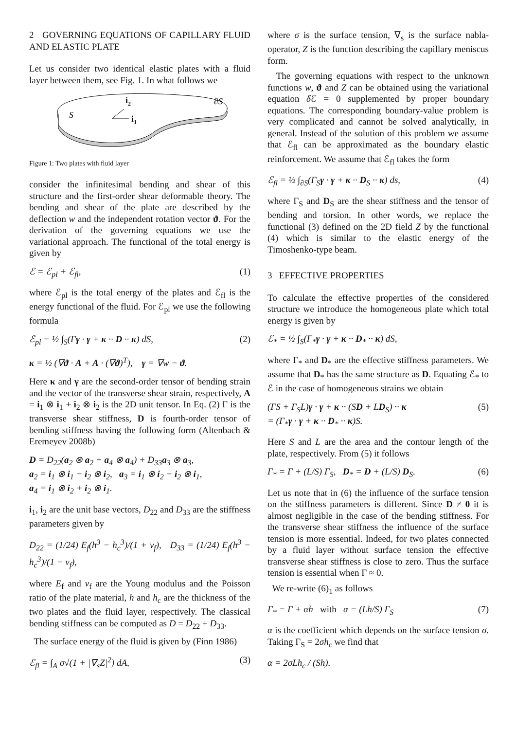2 GOVERNING EQUATIONS OF CAPILLARY FLUID AND ELASTIC PLATE
Let us consider two identical elastic plates with a fluid layer between them, see Fig. 1. In what follows we
S
i2
i1
∂S
Figure 1: Two plates with fluid layer
consider the infinitesimal bending and shear of this structure and the first-order shear deformable theory. The bending and shear of the plate are described by the deflection w and the independent rotation vector ϑ. For the derivation of the governing equations we use the variational approach. The functional of the total energy is given by
ℰ = ℰ<sub>pl</sub> + ℰ<sub>fl</sub>, (1)
where ℰ<sub>pl</sub> is the total energy of the plates and ℰ<sub>fl</sub> is the energy functional of the fluid. For ℰ<sub>pl</sub> we use the following formula
ℰ<sub>pl</sub> = ½ ∫<sub>S</sub>(Γγ · γ + κ ·· D ·· κ) dS, (2)
κ = ½ (∇ϑ · A + A · (∇ϑ)<sup>T</sup>), γ = ∇w − ϑ.
Here κ and γ are the second-order tensor of bending strain and the vector of the transverse shear strain, respectively, A = i<sub>1</sub> ⊗ i<sub>1</sub> + i<sub>2</sub> ⊗ i<sub>2</sub> is the 2D unit tensor. In Eq. (2) Γ is the transverse shear stiffness, D is fourth-order tensor of bending stiffness having the following form (Altenbach & Eremeyev 2008b)
D = D<sub>22</sub>(a<sub>2</sub> ⊗ a<sub>2</sub> + a<sub>4</sub> ⊗ a<sub>4</sub>) + D<sub>33</sub>a<sub>3</sub> ⊗ a<sub>3</sub>,
a<sub>2</sub> = i<sub>1</sub> ⊗ i<sub>1</sub> − i<sub>2</sub> ⊗ i<sub>2</sub>, a<sub>3</sub> = i<sub>1</sub> ⊗ i<sub>2</sub> − i<sub>2</sub> ⊗ i<sub>1</sub>,
a<sub>4</sub> = i<sub>1</sub> ⊗ i<sub>2</sub> + i<sub>2</sub> ⊗ i<sub>1</sub>.
i<sub>1</sub>, i<sub>2</sub> are the unit base vectors, D<sub>22</sub> and D<sub>33</sub> are the stiffness parameters given by
D<sub>22</sub> = (1/24) E<sub>f</sub>(h<sup>3</sup> − h<sub>c</sub><sup>3</sup>)/(1 + ν<sub>f</sub>), D<sub>33</sub> = (1/24) E<sub>f</sub>(h<sup>3</sup> − h<sub>c</sub><sup>3</sup>)/(1 − ν<sub>f</sub>),
where E<sub>f</sub> and ν<sub>f</sub> are the Young modulus and the Poisson ratio of the plate material, h and h<sub>c</sub> are the thickness of the two plates and the fluid layer, respectively. The classical bending stiffness can be computed as D = D<sub>22</sub> + D<sub>33</sub>.
The surface energy of the fluid is given by (Finn 1986)
ℰ<sub>fl</sub> = ∫<sub>A</sub> σ√(1 + |∇<sub>s</sub>Z|<sup>2</sup>) dA, (3)
where σ is the surface tension, ∇<sub>s</sub> is the surface nabla-operator, Z is the function describing the capillary meniscus form.
The governing equations with respect to the unknown functions w, ϑ and Z can be obtained using the variational equation δ ℰ = 0 supplemented by proper boundary equations. The corresponding boundary-value problem is very complicated and cannot be solved analytically, in general. Instead of the solution of this problem we assume that ℰ<sub>fl</sub> can be approximated as the boundary elastic reinforcement. We assume that ℰ<sub>fl</sub> takes the form
ℰ<sub>fl</sub> = ½ ∫<sub>∂S</sub>(Γ<sub>S</sub>γ · γ + κ ·· D<sub>S</sub> ·· κ) ds, (4)
where Γ<sub>S</sub> and D<sub>S</sub> are the shear stiffness and the tensor of bending and torsion. In other words, we replace the functional (3) defined on the 2D field Z by the functional (4) which is similar to the elastic energy of the Timoshenko-type beam.
3 EFFECTIVE PROPERTIES
To calculate the effective properties of the considered structure we introduce the homogeneous plate which total energy is given by
ℰ<sub>*</sub> = ½ ∫<sub>S</sub>(Γ<sub>*</sub>γ · γ + κ ·· D<sub>*</sub> ·· κ) dS,
where Γ<sub>*</sub> and D<sub>*</sub> are the effective stiffness parameters. We assume that D<sub>*</sub> has the same structure as D. Equating ℰ<sub>*</sub> to ℰ in the case of homogeneous strains we obtain
(ΓS + Γ<sub>S</sub>L)γ · γ + κ ·· (SD + LD<sub>S</sub>) ·· κ
= (Γ<sub>*</sub>γ · γ + κ ·· D<sub>*</sub> ·· κ)S. (5)
Here S and L are the area and the contour length of the plate, respectively. From (5) it follows
Γ<sub>*</sub> = Γ + (L/S) Γ<sub>S</sub>, D<sub>*</sub> = D + (L/S) D<sub>S</sub>. (6)
Let us note that in (6) the influence of the surface tension on the stiffness parameters is different. Since D ≠ 0 it is almost negligible in the case of the bending stiffness. For the transverse shear stiffness the influence of the surface tension is more essential. Indeed, for two plates connected by a fluid layer without surface tension the effective transverse shear stiffness is close to zero. Thus the surface tension is essential when Γ ≈ 0.
We re-write (6)<sub>1</sub> as follows
Γ<sub>*</sub> = Γ + αh with α = (Lh/S) Γ<sub>S</sub> (7)
α is the coefficient which depends on the surface tension σ. Taking Γ<sub>S</sub> = 2σh<sub>c</sub> we find that
α = 2σLh<sub>c</sub> / (Sh).